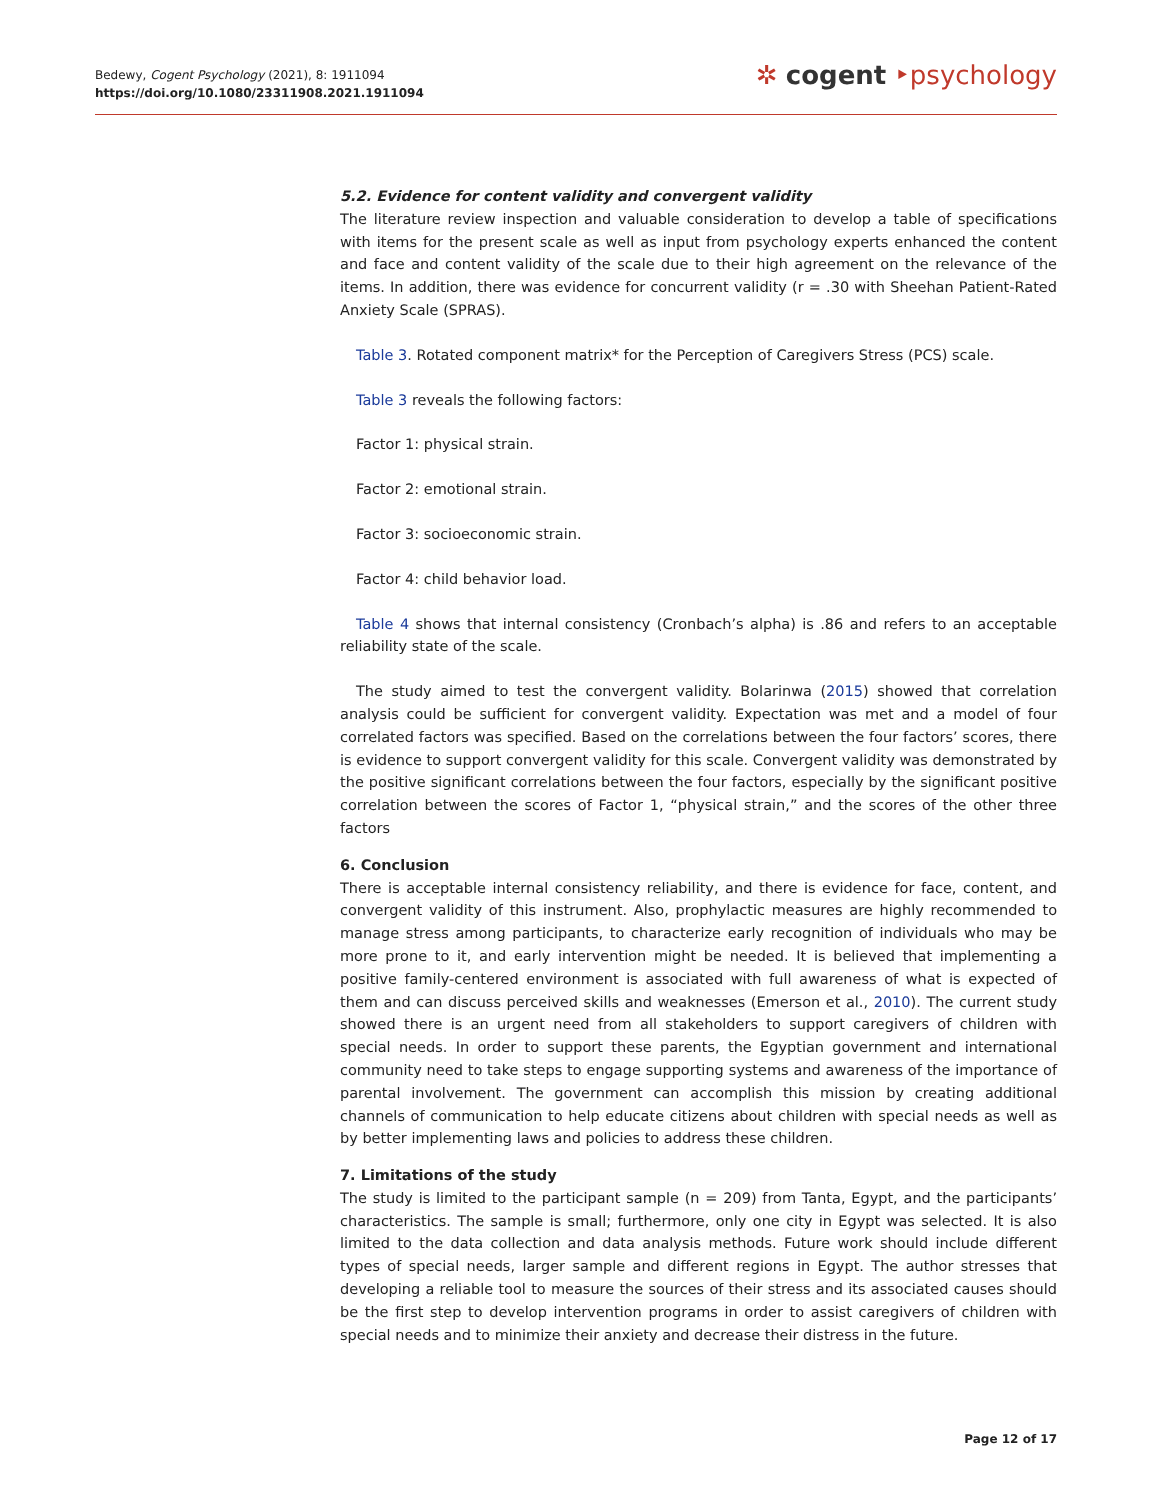Bedewy, Cogent Psychology (2021), 8: 1911094
https://doi.org/10.1080/23311908.2021.1911094
✲ cogent ‣psychology
5.2. Evidence for content validity and convergent validity
The literature review inspection and valuable consideration to develop a table of specifications with items for the present scale as well as input from psychology experts enhanced the content and face and content validity of the scale due to their high agreement on the relevance of the items. In addition, there was evidence for concurrent validity (r = .30 with Sheehan Patient-Rated Anxiety Scale (SPRAS).
Table 3. Rotated component matrix* for the Perception of Caregivers Stress (PCS) scale.
Table 3 reveals the following factors:
Factor 1: physical strain.
Factor 2: emotional strain.
Factor 3: socioeconomic strain.
Factor 4: child behavior load.
Table 4 shows that internal consistency (Cronbach’s alpha) is .86 and refers to an acceptable reliability state of the scale.
The study aimed to test the convergent validity. Bolarinwa (2015) showed that correlation analysis could be sufficient for convergent validity. Expectation was met and a model of four correlated factors was specified. Based on the correlations between the four factors’ scores, there is evidence to support convergent validity for this scale. Convergent validity was demonstrated by the positive significant correlations between the four factors, especially by the significant positive correlation between the scores of Factor 1, “physical strain,” and the scores of the other three factors
6. Conclusion
There is acceptable internal consistency reliability, and there is evidence for face, content, and convergent validity of this instrument. Also, prophylactic measures are highly recommended to manage stress among participants, to characterize early recognition of individuals who may be more prone to it, and early intervention might be needed. It is believed that implementing a positive family-centered environment is associated with full awareness of what is expected of them and can discuss perceived skills and weaknesses (Emerson et al., 2010). The current study showed there is an urgent need from all stakeholders to support caregivers of children with special needs. In order to support these parents, the Egyptian government and international community need to take steps to engage supporting systems and awareness of the importance of parental involvement. The government can accomplish this mission by creating additional channels of communication to help educate citizens about children with special needs as well as by better implementing laws and policies to address these children.
7. Limitations of the study
The study is limited to the participant sample (n = 209) from Tanta, Egypt, and the participants’ characteristics. The sample is small; furthermore, only one city in Egypt was selected. It is also limited to the data collection and data analysis methods. Future work should include different types of special needs, larger sample and different regions in Egypt. The author stresses that developing a reliable tool to measure the sources of their stress and its associated causes should be the first step to develop intervention programs in order to assist caregivers of children with special needs and to minimize their anxiety and decrease their distress in the future.
Page 12 of 17